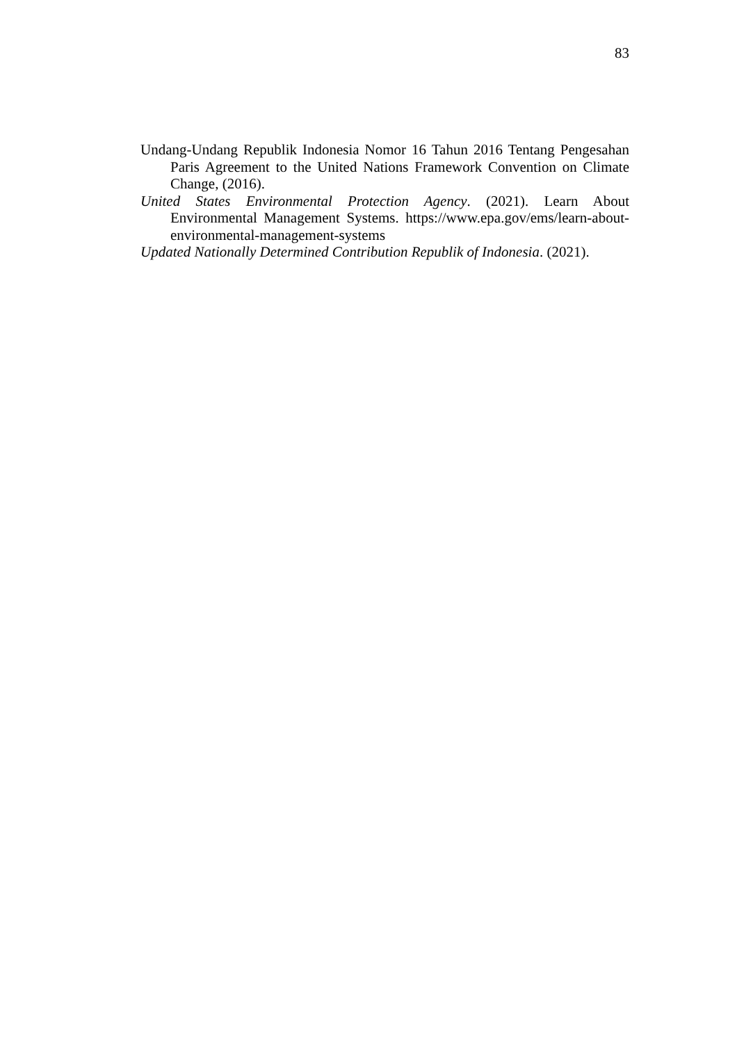83
Undang-Undang Republik Indonesia Nomor 16 Tahun 2016 Tentang Pengesahan Paris Agreement to the United Nations Framework Convention on Climate Change, (2016).
United States Environmental Protection Agency. (2021). Learn About Environmental Management Systems. https://www.epa.gov/ems/learn-about-environmental-management-systems
Updated Nationally Determined Contribution Republik of Indonesia. (2021).